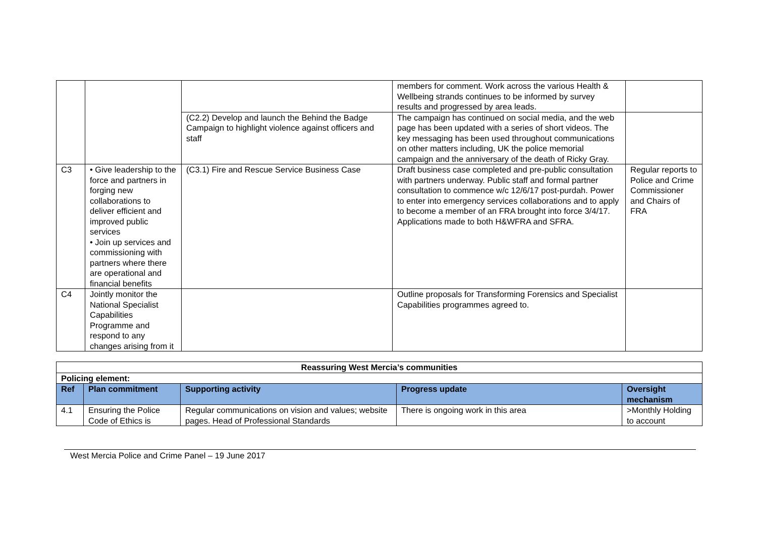| | | | members for comment. Work across the various Health & Wellbeing strands continues to be informed by survey results and progressed by area leads. | |
| | | (C2.2) Develop and launch the Behind the Badge Campaign to highlight violence against officers and staff | The campaign has continued on social media, and the web page has been updated with a series of short videos. The key messaging has been used throughout communications on other matters including, UK the police memorial campaign and the anniversary of the death of Ricky Gray. | |
| C3 | • Give leadership to the force and partners in forging new collaborations to deliver efficient and improved public services • Join up services and commissioning with partners where there are operational and financial benefits | (C3.1) Fire and Rescue Service Business Case | Draft business case completed and pre-public consultation with partners underway. Public staff and formal partner consultation to commence w/c 12/6/17 post-purdah. Power to enter into emergency services collaborations and to apply to become a member of an FRA brought into force 3/4/17. Applications made to both H&WFRA and SFRA. | Regular reports to Police and Crime Commissioner and Chairs of FRA |
| C4 | Jointly monitor the National Specialist Capabilities Programme and respond to any changes arising from it | | Outline proposals for Transforming Forensics and Specialist Capabilities programmes agreed to. | |
| Reassuring West Mercia’s communities | | | | |
| --- | --- | --- | --- | --- |
| Policing element: | | | | |
| Ref | Plan commitment | Supporting activity | Progress update | Oversight mechanism |
| 4.1 | Ensuring the Police Code of Ethics is | Regular communications on vision and values; website pages. Head of Professional Standards | There is ongoing work in this area | >Monthly Holding to account |
West Mercia Police and Crime Panel – 19 June 2017